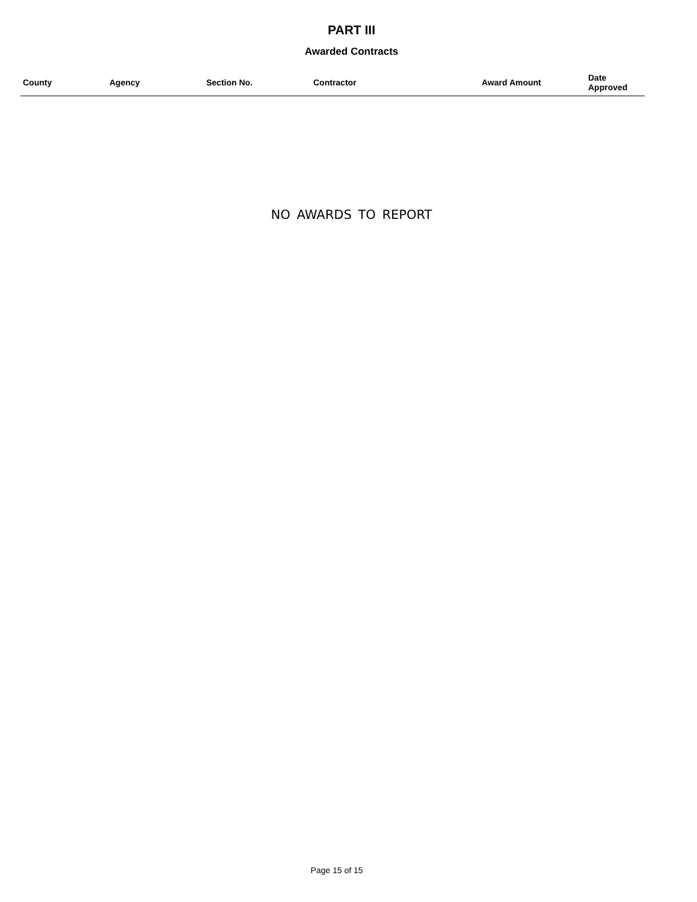PART III
Awarded Contracts
| County | Agency | Section No. | Contractor | Award Amount | Date Approved |
| --- | --- | --- | --- | --- | --- |
NO AWARDS TO REPORT
Page 15 of 15